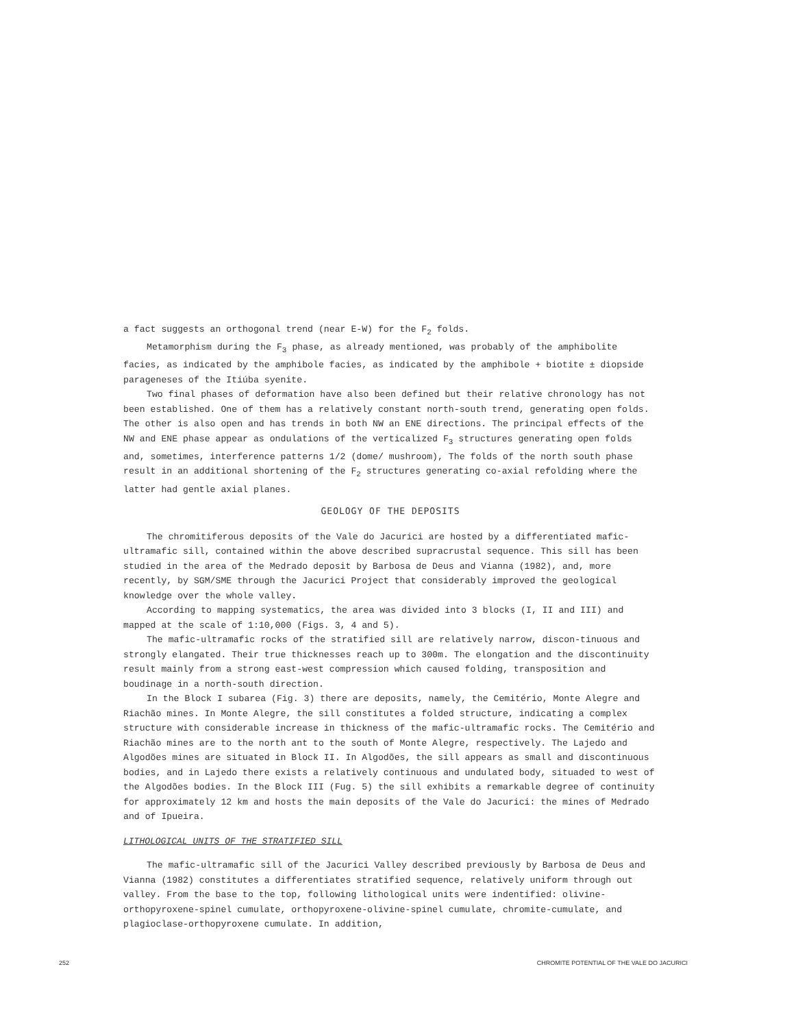a fact suggests an orthogonal trend (near E-W) for the F<sub>2</sub> folds.
Metamorphism during the F<sub>3</sub> phase, as already mentioned, was probably of the amphibolite facies, as indicated by the amphibole facies, as indicated by the amphibole + biotite ± diopside parageneses of the Itiúba syenite.
Two final phases of deformation have also been defined but their relative chronology has not been established. One of them has a relatively constant north-south trend, generating open folds. The other is also open and has trends in both NW an ENE directions. The principal effects of the NW and ENE phase appear as ondulations of the verticalized F<sub>3</sub> structures generating open folds and, sometimes, interference patterns 1/2 (dome/ mushroom), The folds of the north south phase result in an additional shortening of the F<sub>2</sub> structures generating co-axial refolding where the latter had gentle axial planes.
GEOLOGY OF THE DEPOSITS
The chromitiferous deposits of the Vale do Jacurici are hosted by a differentiated mafic-ultramafic sill, contained within the above described supracrustal sequence. This sill has been studied in the area of the Medrado deposit by Barbosa de Deus and Vianna (1982), and, more recently, by SGM/SME through the Jacurici Project that considerably improved the geological knowledge over the whole valley.
According to mapping systematics, the area was divided into 3 blocks (I, II and III) and mapped at the scale of 1:10,000 (Figs. 3, 4 and 5).
The mafic-ultramafic rocks of the stratified sill are relatively narrow, discon-tinuous and strongly elangated. Their true thicknesses reach up to 300m. The elongation and the discontinuity result mainly from a strong east-west compression which caused folding, transposition and boudinage in a north-south direction.
In the Block I subarea (Fig. 3) there are deposits, namely, the Cemitério, Monte Alegre and Riachão mines. In Monte Alegre, the sill constitutes a folded structure, indicating a complex structure with considerable increase in thickness of the mafic-ultramafic rocks. The Cemitério and Riachão mines are to the north ant to the south of Monte Alegre, respectively. The Lajedo and Algodões mines are situated in Block II. In Algodões, the sill appears as small and discontinuous bodies, and in Lajedo there exists a relatively continuous and undulated body, situaded to west of the Algodões bodies. In the Block III (Fug. 5) the sill exhibits a remarkable degree of continuity for approximately 12 km and hosts the main deposits of the Vale do Jacurici: the mines of Medrado and of Ipueira.
LITHOLOGICAL UNITS OF THE STRATIFIED SILL
The mafic-ultramafic sill of the Jacurici Valley described previously by Barbosa de Deus and Vianna (1982) constitutes a differentiates stratified sequence, relatively uniform through out valley. From the base to the top, following lithological units were indentified: olivine-orthopyroxene-spinel cumulate, orthopyroxene-olivine-spinel cumulate, chromite-cumulate, and plagioclase-orthopyroxene cumulate. In addition,
252 CHROMITE POTENTIAL OF THE VALE DO JACURICI